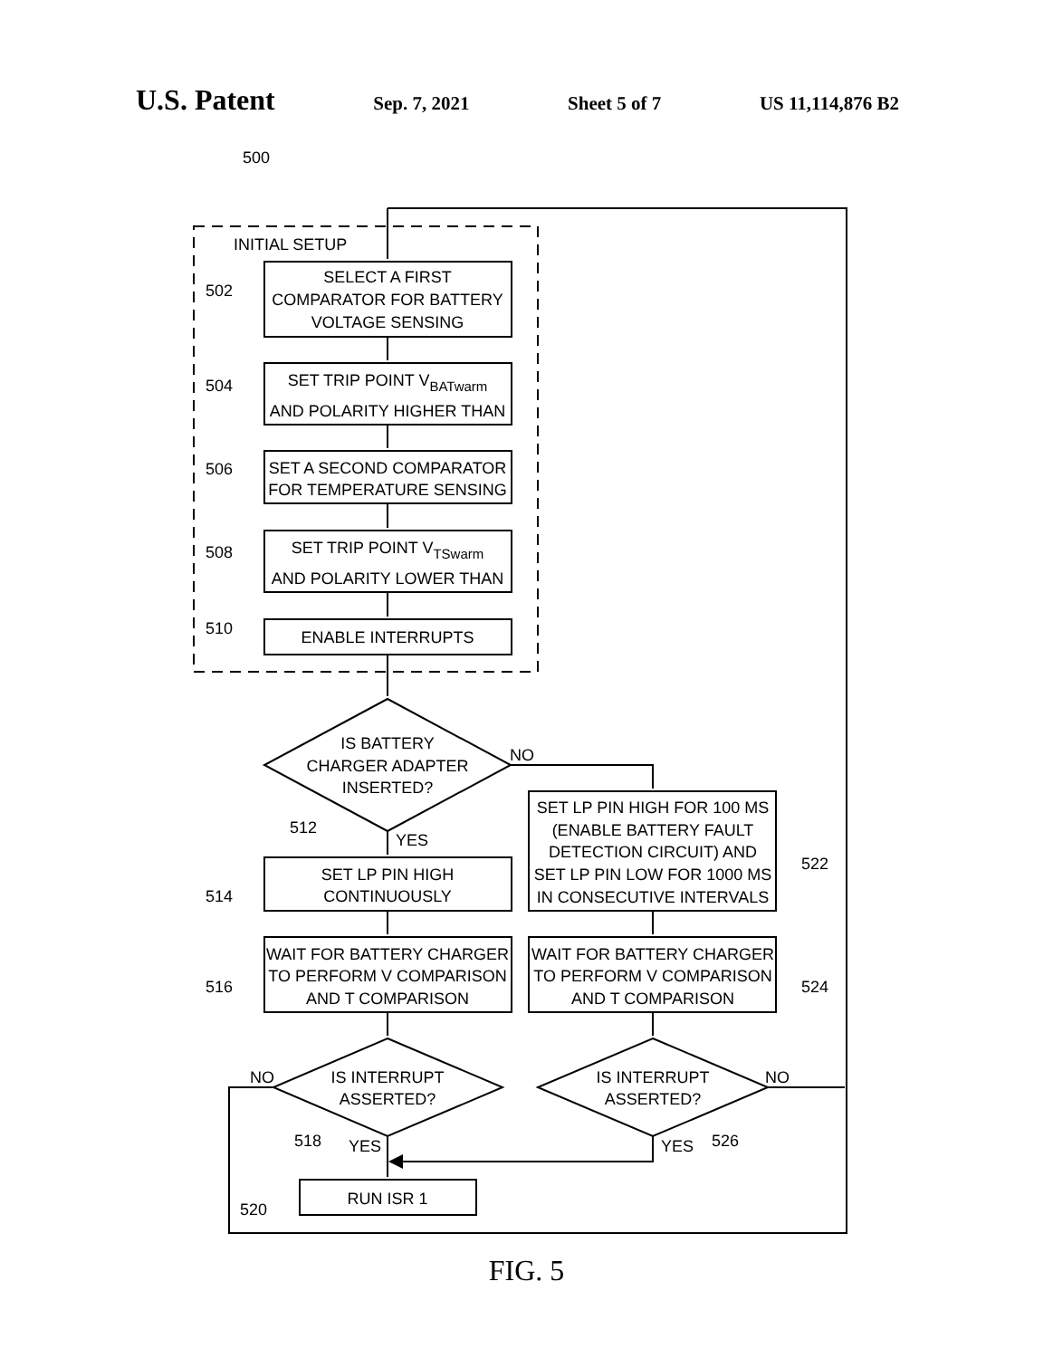U.S. Patent Sep. 7, 2021 Sheet 5 of 7 US 11,114,876 B2
500
INITIAL SETUP
502
504
506
508
510
SELECT A FIRST
COMPARATOR FOR BATTERY
VOLTAGE SENSING
SET TRIP POINT VBATwarm
AND POLARITY HIGHER THAN
SET A SECOND COMPARATOR
FOR TEMPERATURE SENSING
SET TRIP POINT VTSwarm
AND POLARITY LOWER THAN
ENABLE INTERRUPTS
IS BATTERY
CHARGER ADAPTER
INSERTED?
NO
512
YES
514
SET LP PIN HIGH
CONTINUOUSLY
SET LP PIN HIGH FOR 100 MS
(ENABLE BATTERY FAULT
DETECTION CIRCUIT) AND
SET LP PIN LOW FOR 1000 MS
IN CONSECUTIVE INTERVALS
522
516
524
WAIT FOR BATTERY CHARGER
TO PERFORM V COMPARISON
AND T COMPARISON
WAIT FOR BATTERY CHARGER
TO PERFORM V COMPARISON
AND T COMPARISON
IS INTERRUPT
ASSERTED?
IS INTERRUPT
ASSERTED?
NO
NO
518
YES
YES
526
RUN ISR 1
520
FIG. 5